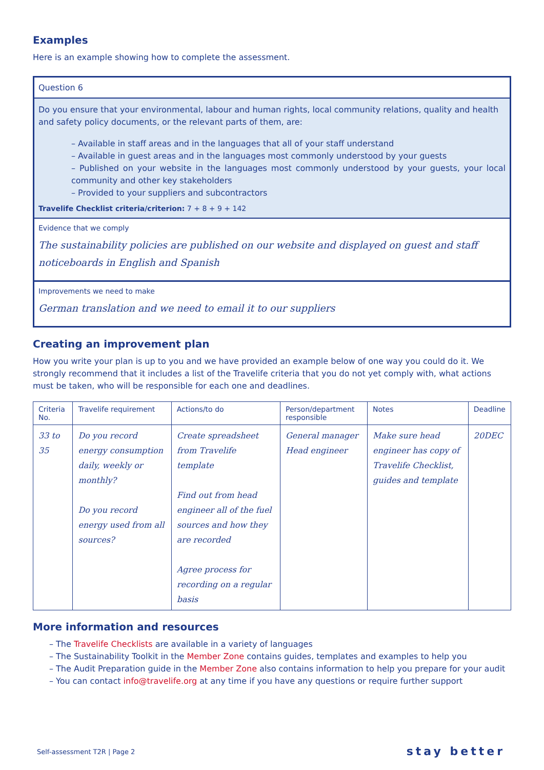Examples
Here is an example showing how to complete the assessment.
Question 6
Do you ensure that your environmental, labour and human rights, local community relations, quality and health and safety policy documents, or the relevant parts of them, are:
– Available in staff areas and in the languages that all of your staff understand
– Available in guest areas and in the languages most commonly understood by your guests
– Published on your website in the languages most commonly understood by your guests, your local community and other key stakeholders
– Provided to your suppliers and subcontractors
Travelife Checklist criteria/criterion: 7 + 8 + 9 + 142
Evidence that we comply
The sustainability policies are published on our website and displayed on guest and staff noticeboards in English and Spanish
Improvements we need to make
German translation and we need to email it to our suppliers
Creating an improvement plan
How you write your plan is up to you and we have provided an example below of one way you could do it. We strongly recommend that it includes a list of the Travelife criteria that you do not yet comply with, what actions must be taken, who will be responsible for each one and deadlines.
| Criteria No. | Travelife requirement | Actions/to do | Person/department responsible | Notes | Deadline |
| --- | --- | --- | --- | --- | --- |
| 33 to 35 | Do you record energy consumption daily, weekly or monthly? Do you record energy used from all sources? | Create spreadsheet from Travelife template Find out from head engineer all of the fuel sources and how they are recorded Agree process for recording on a regular basis | General manager Head engineer | Make sure head engineer has copy of Travelife Checklist, guides and template | 20DEC |
More information and resources
– The Travelife Checklists are available in a variety of languages
– The Sustainability Toolkit in the Member Zone contains guides, templates and examples to help you
– The Audit Preparation guide in the Member Zone also contains information to help you prepare for your audit
– You can contact info@travelife.org at any time if you have any questions or require further support
Self-assessment T2R | Page 2 stay better